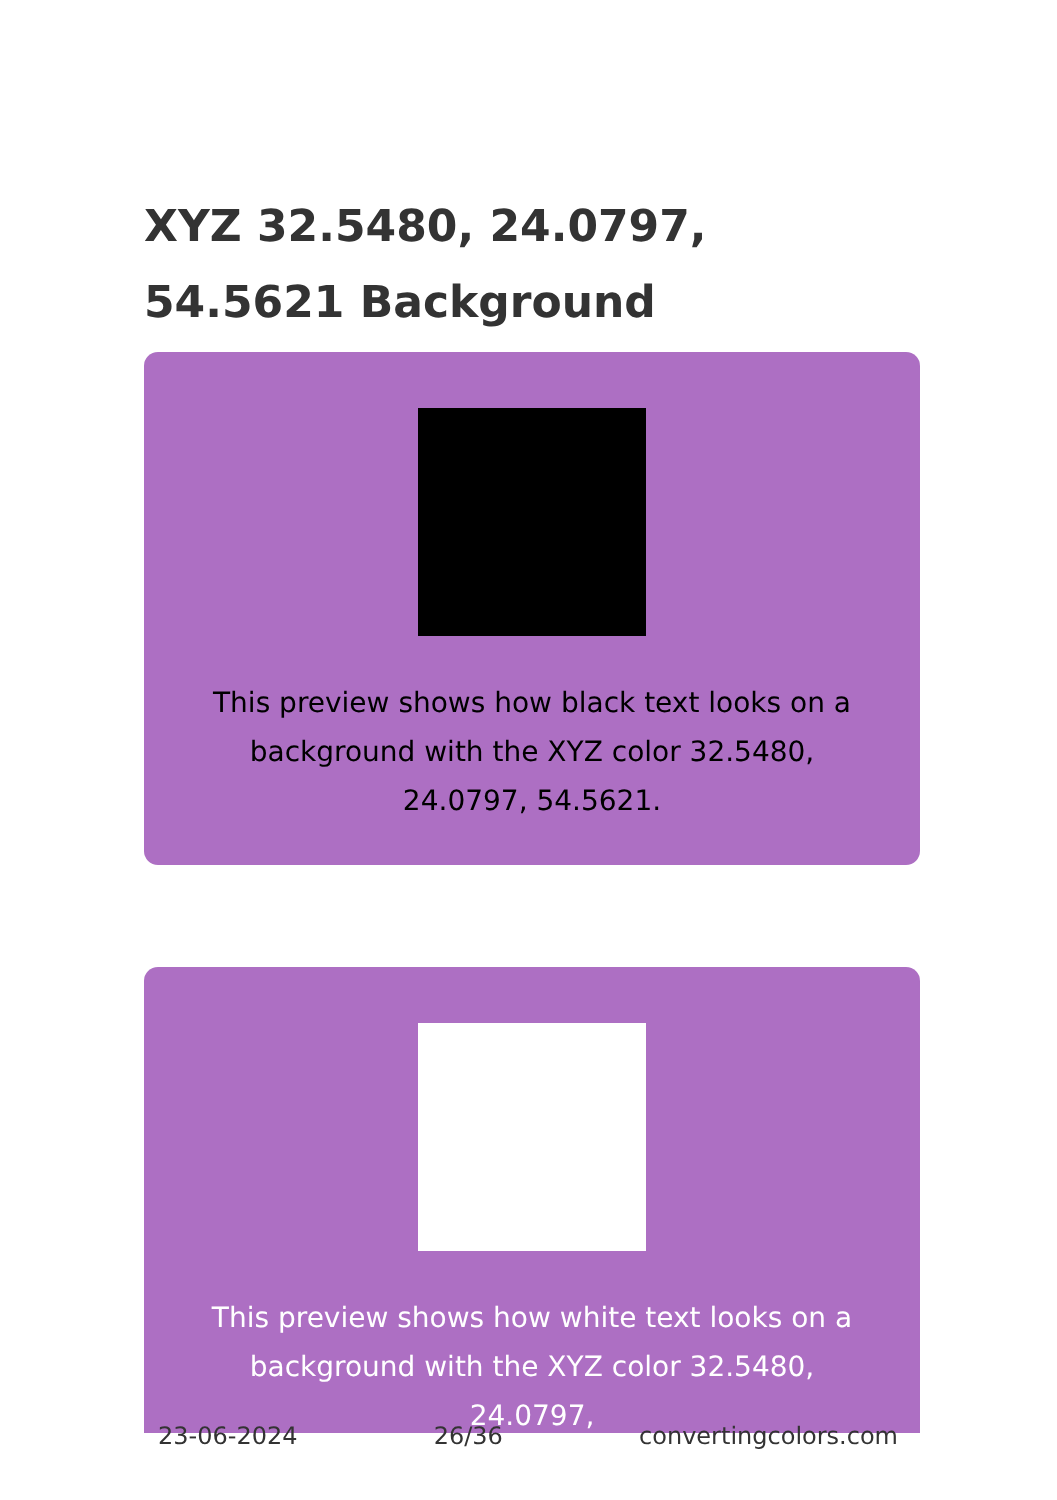XYZ 32.5480, 24.0797, 54.5621 Background
This preview shows how black text looks on a background with the XYZ color 32.5480, 24.0797, 54.5621.
This preview shows how white text looks on a background with the XYZ color 32.5480, 24.0797,
23-06-2024 26/36 convertingcolors.com